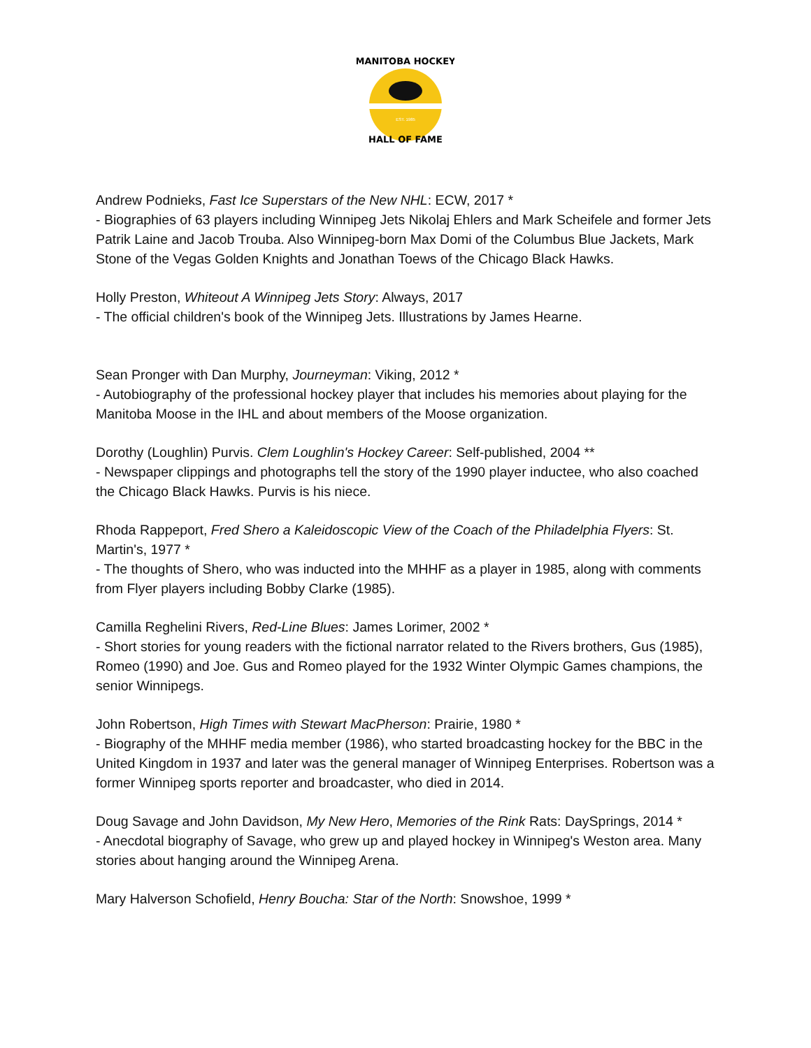MANITOBA HOCKEY
HALL OF FAME
EST. 1985
Andrew Podnieks, Fast Ice Superstars of the New NHL: ECW, 2017 *
- Biographies of 63 players including Winnipeg Jets Nikolaj Ehlers and Mark Scheifele and former Jets Patrik Laine and Jacob Trouba. Also Winnipeg-born Max Domi of the Columbus Blue Jackets, Mark Stone of the Vegas Golden Knights and Jonathan Toews of the Chicago Black Hawks.
Holly Preston, Whiteout A Winnipeg Jets Story: Always, 2017
- The official children's book of the Winnipeg Jets. Illustrations by James Hearne.
Sean Pronger with Dan Murphy, Journeyman: Viking, 2012 *
- Autobiography of the professional hockey player that includes his memories about playing for the Manitoba Moose in the IHL and about members of the Moose organization.
Dorothy (Loughlin) Purvis. Clem Loughlin's Hockey Career: Self-published, 2004 **
- Newspaper clippings and photographs tell the story of the 1990 player inductee, who also coached the Chicago Black Hawks. Purvis is his niece.
Rhoda Rappeport, Fred Shero a Kaleidoscopic View of the Coach of the Philadelphia Flyers: St. Martin's, 1977 *
- The thoughts of Shero, who was inducted into the MHHF as a player in 1985, along with comments from Flyer players including Bobby Clarke (1985).
Camilla Reghelini Rivers, Red-Line Blues: James Lorimer, 2002 *
- Short stories for young readers with the fictional narrator related to the Rivers brothers, Gus (1985), Romeo (1990) and Joe. Gus and Romeo played for the 1932 Winter Olympic Games champions, the senior Winnipegs.
John Robertson, High Times with Stewart MacPherson: Prairie, 1980 *
- Biography of the MHHF media member (1986), who started broadcasting hockey for the BBC in the United Kingdom in 1937 and later was the general manager of Winnipeg Enterprises. Robertson was a former Winnipeg sports reporter and broadcaster, who died in 2014.
Doug Savage and John Davidson, My New Hero, Memories of the Rink Rats: DaySprings, 2014 *
- Anecdotal biography of Savage, who grew up and played hockey in Winnipeg's Weston area. Many stories about hanging around the Winnipeg Arena.
Mary Halverson Schofield, Henry Boucha: Star of the North: Snowshoe, 1999 *